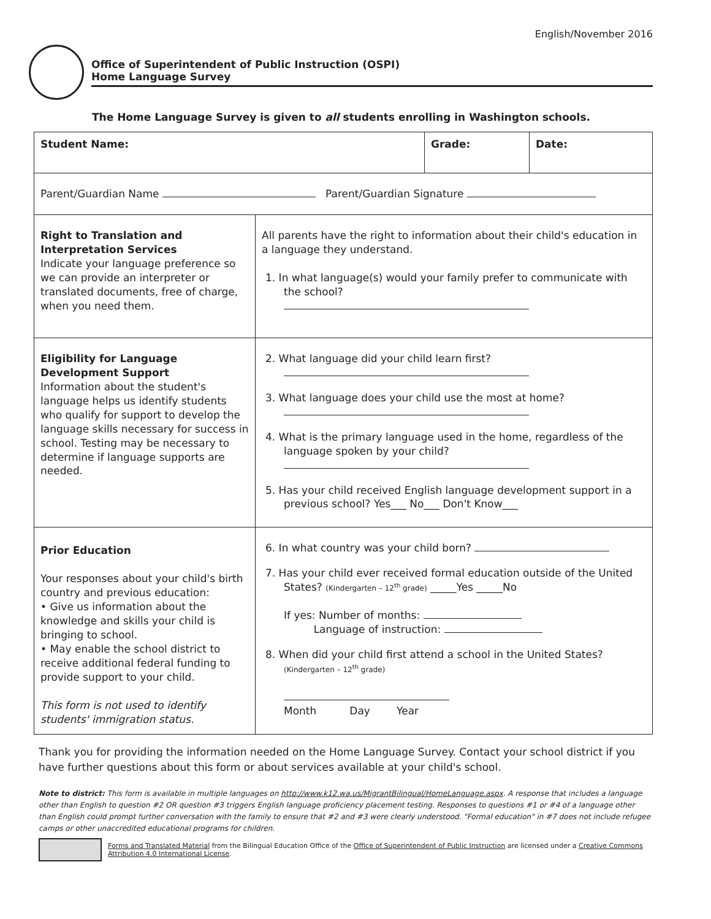English/November 2016
Office of Superintendent of Public Instruction (OSPI)
Home Language Survey
The Home Language Survey is given to all students enrolling in Washington schools.
| Student Name: | | Grade: | Date: |
| Parent/Guardian Name Parent/Guardian Signature | | | |
| Right to Translation and Interpretation Services Indicate your language preference so we can provide an interpreter or translated documents, free of charge, when you need them. | All parents have the right to information about their child's education in a language they understand. 1. In what language(s) would your family prefer to communicate with the school? | | |
| Eligibility for Language Development Support Information about the student's language helps us identify students who qualify for support to develop the language skills necessary for success in school. Testing may be necessary to determine if language supports are needed. | 2. What language did your child learn first? 3. What language does your child use the most at home? 4. What is the primary language used in the home, regardless of the language spoken by your child? 5. Has your child received English language development support in a previous school? Yes___ No___ Don't Know___ | | |
| Prior Education Your responses about your child's birth country and previous education: • Give us information about the knowledge and skills your child is bringing to school. • May enable the school district to receive additional federal funding to provide support to your child. This form is not used to identify students' immigration status. | 6. In what country was your child born? 7. Has your child ever received formal education outside of the United States? (Kindergarten – 12<sup>th</sup> grade) _____Yes _____No If yes: Number of months: Language of instruction: 8. When did your child first attend a school in the United States? (Kindergarten – 12<sup>th</sup> grade) Month Day Year | | |
Thank you for providing the information needed on the Home Language Survey. Contact your school district if you have further questions about this form or about services available at your child's school.
Note to district: This form is available in multiple languages on http://www.k12.wa.us/MigrantBilingual/HomeLanguage.aspx. A response that includes a language other than English to question #2 OR question #3 triggers English language proficiency placement testing. Responses to questions #1 or #4 of a language other than English could prompt further conversation with the family to ensure that #2 and #3 were clearly understood. "Formal education" in #7 does not include refugee camps or other unaccredited educational programs for children.
Forms and Translated Material from the Bilingual Education Office of the Office of Superintendent of Public Instruction are licensed under a Creative Commons Attribution 4.0 International License.